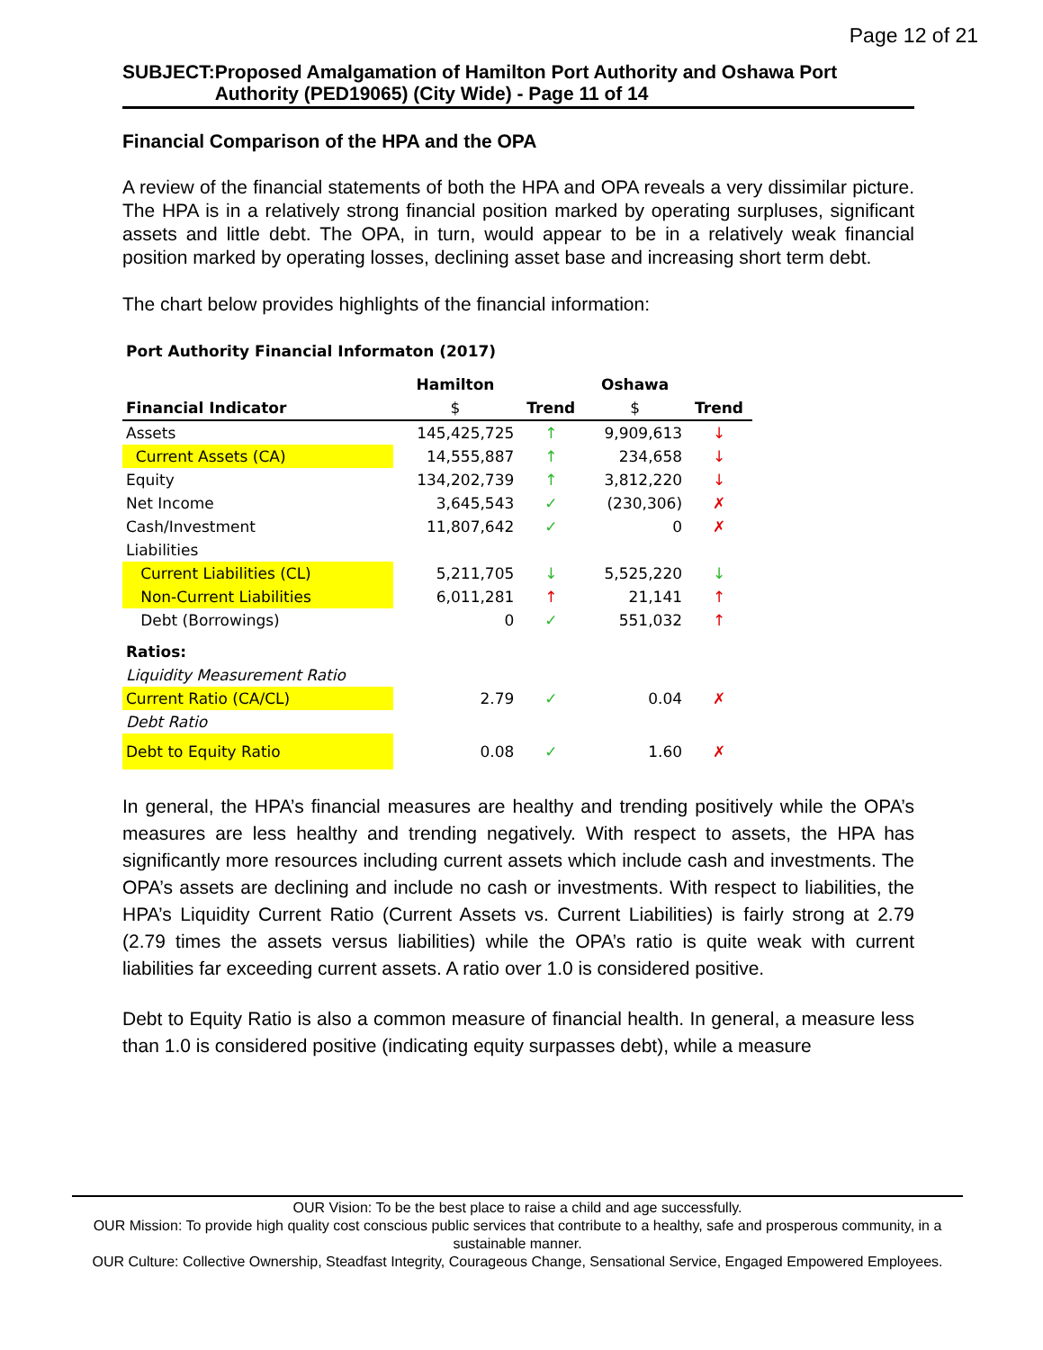Page 12 of 21
SUBJECT: Proposed Amalgamation of Hamilton Port Authority and Oshawa Port Authority (PED19065) (City Wide) - Page 11 of 14
Financial Comparison of the HPA and the OPA
A review of the financial statements of both the HPA and OPA reveals a very dissimilar picture. The HPA is in a relatively strong financial position marked by operating surpluses, significant assets and little debt. The OPA, in turn, would appear to be in a relatively weak financial position marked by operating losses, declining asset base and increasing short term debt.
The chart below provides highlights of the financial information:
| Port Authority Financial Informaton (2017) | | | | |
| --- | --- | --- | --- | --- |
| | Hamilton | | Oshawa | |
| Financial Indicator | $ | Trend | $ | Trend |
| Assets | 145,425,725 | ↑ | 9,909,613 | ↓ |
| Current Assets (CA) | 14,555,887 | ↑ | 234,658 | ↓ |
| Equity | 134,202,739 | ↑ | 3,812,220 | ↓ |
| Net Income | 3,645,543 | ✓ | (230,306) | ✗ |
| Cash/Investment | 11,807,642 | ✓ | 0 | ✗ |
| Liabilities | | | | |
| Current Liabilities (CL) | 5,211,705 | ↓ | 5,525,220 | ↓ |
| Non-Current Liabilities | 6,011,281 | ↑ | 21,141 | ↑ |
| Debt (Borrowings) | 0 | ✓ | 551,032 | ↑ |
| Ratios: | | | | |
| Liquidity Measurement Ratio | | | | |
| Current Ratio (CA/CL) | 2.79 | ✓ | 0.04 | ✗ |
| Debt Ratio | | | | |
| Debt to Equity Ratio | 0.08 | ✓ | 1.60 | ✗ |
In general, the HPA’s financial measures are healthy and trending positively while the OPA’s measures are less healthy and trending negatively. With respect to assets, the HPA has significantly more resources including current assets which include cash and investments. The OPA’s assets are declining and include no cash or investments. With respect to liabilities, the HPA’s Liquidity Current Ratio (Current Assets vs. Current Liabilities) is fairly strong at 2.79 (2.79 times the assets versus liabilities) while the OPA’s ratio is quite weak with current liabilities far exceeding current assets. A ratio over 1.0 is considered positive.
Debt to Equity Ratio is also a common measure of financial health. In general, a measure less than 1.0 is considered positive (indicating equity surpasses debt), while a measure
OUR Vision: To be the best place to raise a child and age successfully.
OUR Mission: To provide high quality cost conscious public services that contribute to a healthy, safe and prosperous community, in a sustainable manner.
OUR Culture: Collective Ownership, Steadfast Integrity, Courageous Change, Sensational Service, Engaged Empowered Employees.